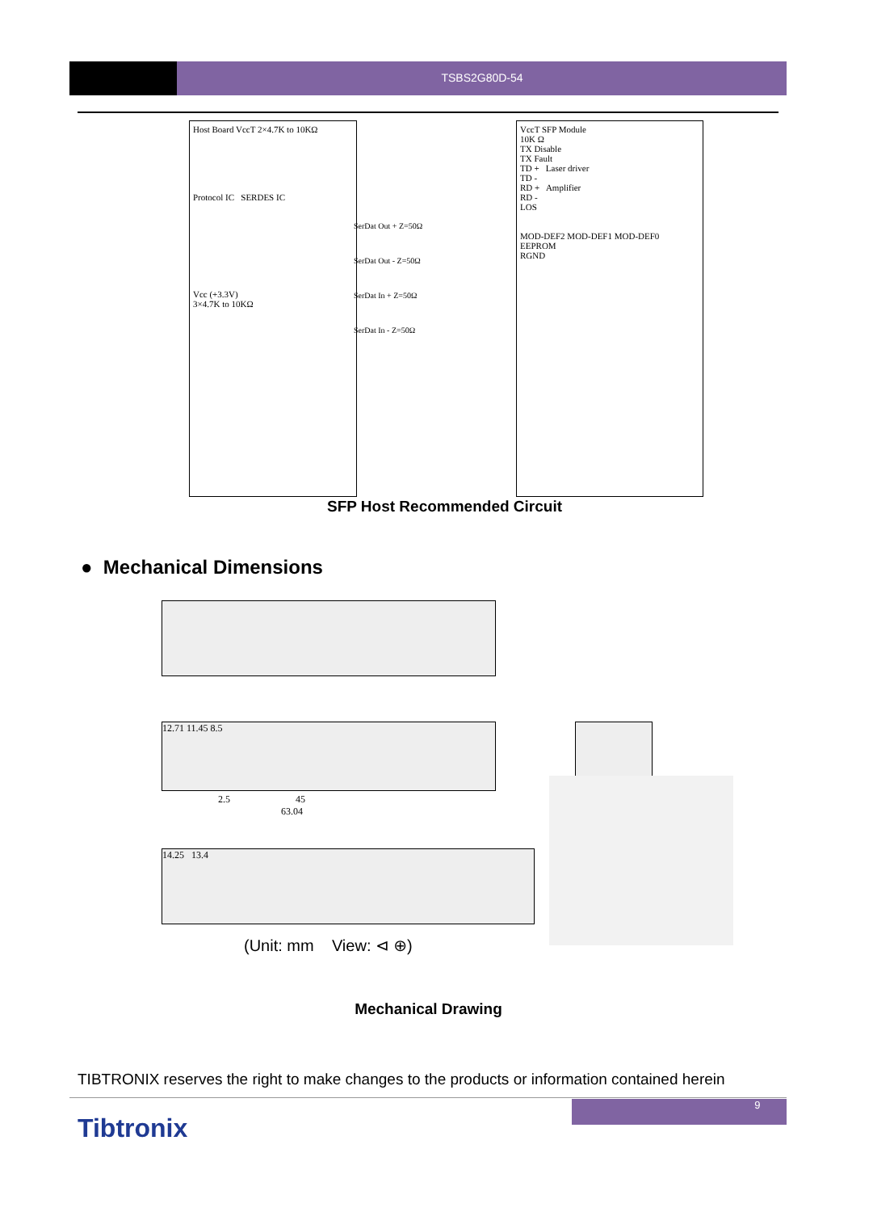TSBS2G80D-54
Host Board VccT 2×4.7K to 10KΩ
Protocol IC SERDES IC
Vcc (+3.3V)
3×4.7K to 10KΩ
VccT SFP Module
10K Ω
TX Disable
TX Fault
TD + Laser driver
TD -
RD + Amplifier
RD -
LOS
MOD-DEF2 MOD-DEF1 MOD-DEF0 EEPROM
RGND
SerDat Out + Z=50Ω
SerDat Out - Z=50Ω
SerDat In + Z=50Ω
SerDat In - Z=50Ω
SFP Host Recommended Circuit
● Mechanical Dimensions
12.71 11.45 8.5
2.5 45
63.04
14.25 13.4
(Unit: mm View: ⊲ ⊕)
Mechanical Drawing
TIBTRONIX reserves the right to make changes to the products or information contained herein
9
Tibtronix